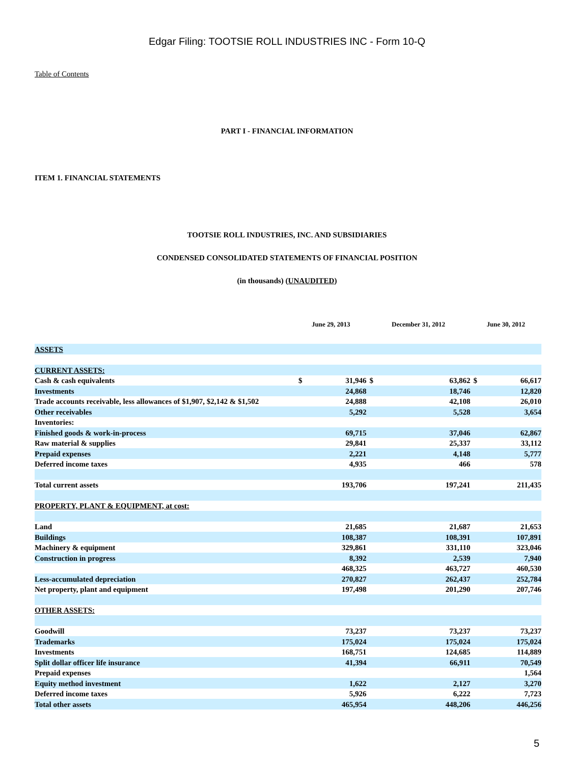Edgar Filing: TOOTSIE ROLL INDUSTRIES INC - Form 10-Q
Table of Contents
PART I - FINANCIAL INFORMATION
ITEM 1. FINANCIAL STATEMENTS
TOOTSIE ROLL INDUSTRIES, INC. AND SUBSIDIARIES
CONDENSED CONSOLIDATED STATEMENTS OF FINANCIAL POSITION
(in thousands) (UNAUDITED)
| | June 29, 2013 | | December 31, 2012 | | June 30, 2012 | |
| --- | --- | --- | --- | --- | --- | --- |
| ASSETS | | | | | | |
| CURRENT ASSETS: | | | | | | |
| Cash & cash equivalents | $ | 31,946 | $ | 63,862 | $ | 66,617 |
| Investments | | 24,868 | | 18,746 | | 12,820 |
| Trade accounts receivable, less allowances of $1,907, $2,142 & $1,502 | | 24,888 | | 42,108 | | 26,010 |
| Other receivables | | 5,292 | | 5,528 | | 3,654 |
| Inventories: | | | | | | |
| Finished goods & work-in-process | | 69,715 | | 37,046 | | 62,867 |
| Raw material & supplies | | 29,841 | | 25,337 | | 33,112 |
| Prepaid expenses | | 2,221 | | 4,148 | | 5,777 |
| Deferred income taxes | | 4,935 | | 466 | | 578 |
| Total current assets | | 193,706 | | 197,241 | | 211,435 |
| PROPERTY, PLANT & EQUIPMENT, at cost: | | | | | | |
| Land | | 21,685 | | 21,687 | | 21,653 |
| Buildings | | 108,387 | | 108,391 | | 107,891 |
| Machinery & equipment | | 329,861 | | 331,110 | | 323,046 |
| Construction in progress | | 8,392 | | 2,539 | | 7,940 |
| | | 468,325 | | 463,727 | | 460,530 |
| Less-accumulated depreciation | | 270,827 | | 262,437 | | 252,784 |
| Net property, plant and equipment | | 197,498 | | 201,290 | | 207,746 |
| OTHER ASSETS: | | | | | | |
| Goodwill | | 73,237 | | 73,237 | | 73,237 |
| Trademarks | | 175,024 | | 175,024 | | 175,024 |
| Investments | | 168,751 | | 124,685 | | 114,889 |
| Split dollar officer life insurance | | 41,394 | | 66,911 | | 70,549 |
| Prepaid expenses | | | | | | 1,564 |
| Equity method investment | | 1,622 | | 2,127 | | 3,270 |
| Deferred income taxes | | 5,926 | | 6,222 | | 7,723 |
| Total other assets | | 465,954 | | 448,206 | | 446,256 |
5